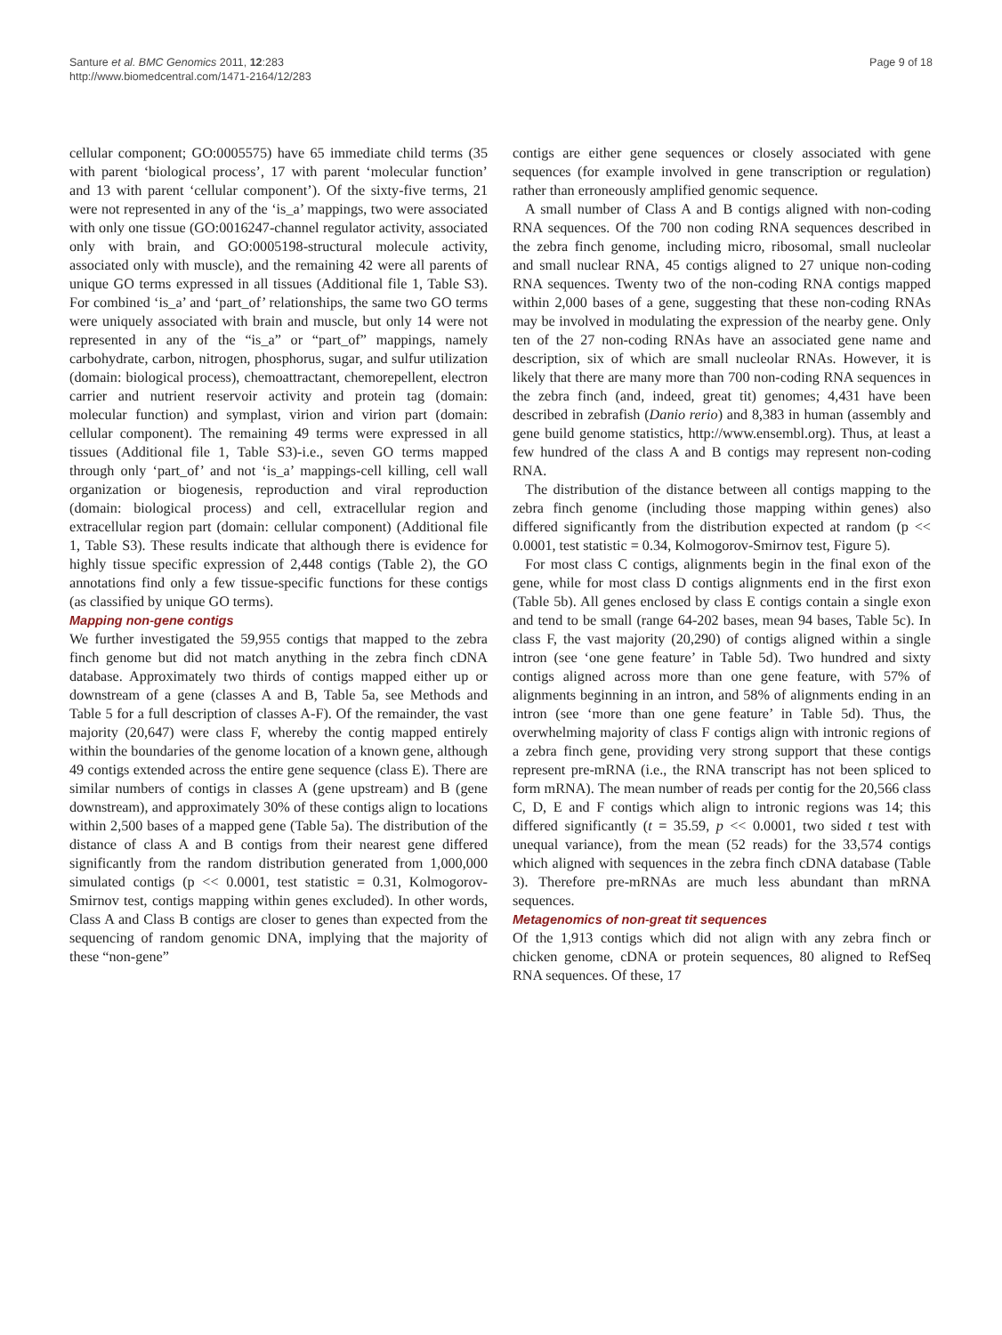Santure et al. BMC Genomics 2011, 12:283
http://www.biomedcentral.com/1471-2164/12/283
Page 9 of 18
cellular component; GO:0005575) have 65 immediate child terms (35 with parent ‘biological process’, 17 with parent ‘molecular function’ and 13 with parent ‘cellular component’). Of the sixty-five terms, 21 were not represented in any of the ‘is_a’ mappings, two were associated with only one tissue (GO:0016247-channel regulator activity, associated only with brain, and GO:0005198-structural molecule activity, associated only with muscle), and the remaining 42 were all parents of unique GO terms expressed in all tissues (Additional file 1, Table S3). For combined ‘is_a’ and ‘part_of’ relationships, the same two GO terms were uniquely associated with brain and muscle, but only 14 were not represented in any of the “is_a” or “part_of” mappings, namely carbohydrate, carbon, nitrogen, phosphorus, sugar, and sulfur utilization (domain: biological process), chemoattractant, chemorepellent, electron carrier and nutrient reservoir activity and protein tag (domain: molecular function) and symplast, virion and virion part (domain: cellular component). The remaining 49 terms were expressed in all tissues (Additional file 1, Table S3)-i.e., seven GO terms mapped through only ‘part_of’ and not ‘is_a’ mappings-cell killing, cell wall organization or biogenesis, reproduction and viral reproduction (domain: biological process) and cell, extracellular region and extracellular region part (domain: cellular component) (Additional file 1, Table S3). These results indicate that although there is evidence for highly tissue specific expression of 2,448 contigs (Table 2), the GO annotations find only a few tissue-specific functions for these contigs (as classified by unique GO terms).
Mapping non-gene contigs
We further investigated the 59,955 contigs that mapped to the zebra finch genome but did not match anything in the zebra finch cDNA database. Approximately two thirds of contigs mapped either up or downstream of a gene (classes A and B, Table 5a, see Methods and Table 5 for a full description of classes A-F). Of the remainder, the vast majority (20,647) were class F, whereby the contig mapped entirely within the boundaries of the genome location of a known gene, although 49 contigs extended across the entire gene sequence (class E). There are similar numbers of contigs in classes A (gene upstream) and B (gene downstream), and approximately 30% of these contigs align to locations within 2,500 bases of a mapped gene (Table 5a). The distribution of the distance of class A and B contigs from their nearest gene differed significantly from the random distribution generated from 1,000,000 simulated contigs (p << 0.0001, test statistic = 0.31, Kolmogorov-Smirnov test, contigs mapping within genes excluded). In other words, Class A and Class B contigs are closer to genes than expected from the sequencing of random genomic DNA, implying that the majority of these “non-gene”
contigs are either gene sequences or closely associated with gene sequences (for example involved in gene transcription or regulation) rather than erroneously amplified genomic sequence.
A small number of Class A and B contigs aligned with non-coding RNA sequences. Of the 700 non coding RNA sequences described in the zebra finch genome, including micro, ribosomal, small nucleolar and small nuclear RNA, 45 contigs aligned to 27 unique non-coding RNA sequences. Twenty two of the non-coding RNA contigs mapped within 2,000 bases of a gene, suggesting that these non-coding RNAs may be involved in modulating the expression of the nearby gene. Only ten of the 27 non-coding RNAs have an associated gene name and description, six of which are small nucleolar RNAs. However, it is likely that there are many more than 700 non-coding RNA sequences in the zebra finch (and, indeed, great tit) genomes; 4,431 have been described in zebrafish (Danio rerio) and 8,383 in human (assembly and gene build genome statistics, http://www.ensembl.org). Thus, at least a few hundred of the class A and B contigs may represent non-coding RNA.
The distribution of the distance between all contigs mapping to the zebra finch genome (including those mapping within genes) also differed significantly from the distribution expected at random (p << 0.0001, test statistic = 0.34, Kolmogorov-Smirnov test, Figure 5).
For most class C contigs, alignments begin in the final exon of the gene, while for most class D contigs alignments end in the first exon (Table 5b). All genes enclosed by class E contigs contain a single exon and tend to be small (range 64-202 bases, mean 94 bases, Table 5c). In class F, the vast majority (20,290) of contigs aligned within a single intron (see ‘one gene feature’ in Table 5d). Two hundred and sixty contigs aligned across more than one gene feature, with 57% of alignments beginning in an intron, and 58% of alignments ending in an intron (see ‘more than one gene feature’ in Table 5d). Thus, the overwhelming majority of class F contigs align with intronic regions of a zebra finch gene, providing very strong support that these contigs represent pre-mRNA (i.e., the RNA transcript has not been spliced to form mRNA). The mean number of reads per contig for the 20,566 class C, D, E and F contigs which align to intronic regions was 14; this differed significantly (t = 35.59, p << 0.0001, two sided t test with unequal variance), from the mean (52 reads) for the 33,574 contigs which aligned with sequences in the zebra finch cDNA database (Table 3). Therefore pre-mRNAs are much less abundant than mRNA sequences.
Metagenomics of non-great tit sequences
Of the 1,913 contigs which did not align with any zebra finch or chicken genome, cDNA or protein sequences, 80 aligned to RefSeq RNA sequences. Of these, 17